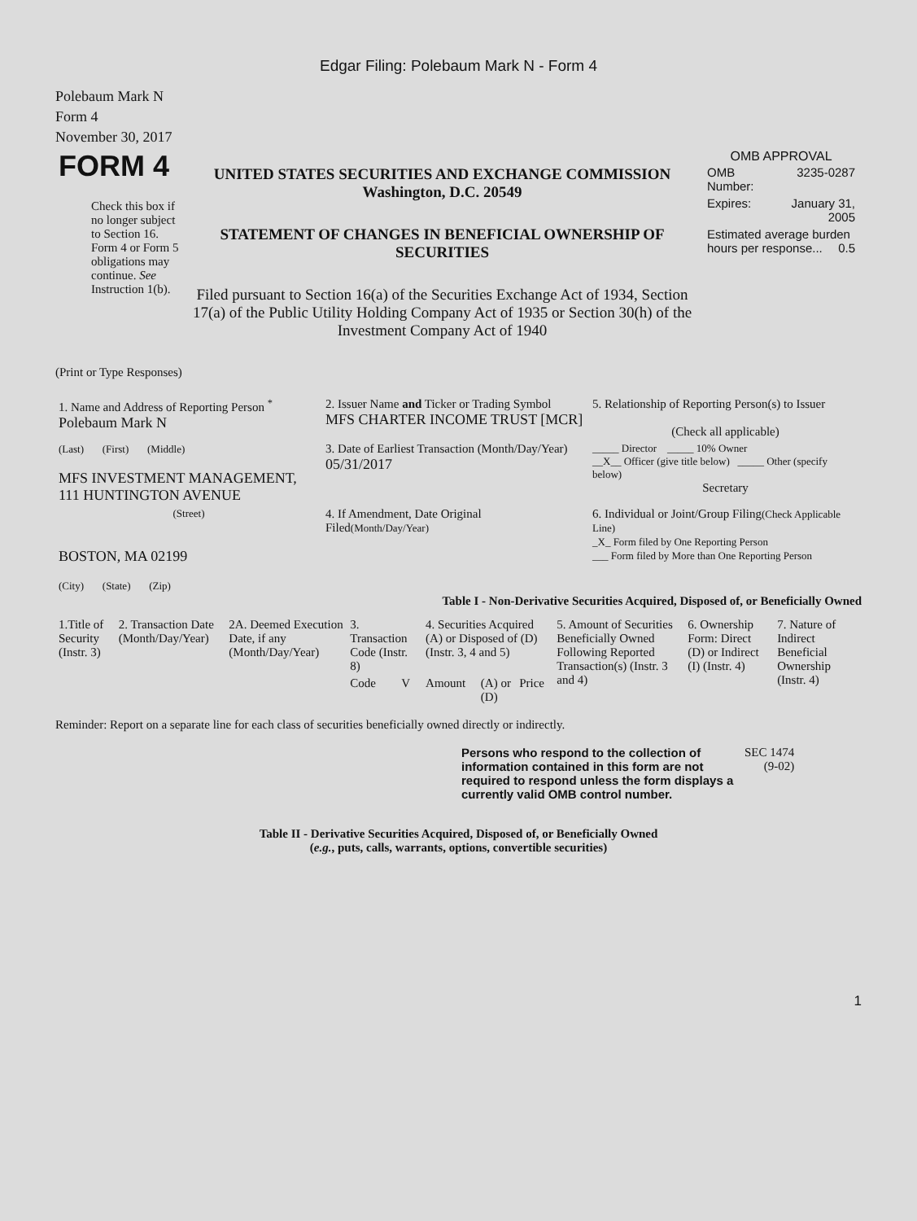Edgar Filing: Polebaum Mark N - Form 4
Polebaum Mark N
Form 4
November 30, 2017
| FORM 4 Check this box if no longer subject to Section 16. Form 4 or Form 5 obligations may continue. See Instruction 1(b). | UNITED STATES SECURITIES AND EXCHANGE COMMISSION Washington, D.C. 20549 STATEMENT OF CHANGES IN BENEFICIAL OWNERSHIP OF SECURITIES Filed pursuant to Section 16(a) of the Securities Exchange Act of 1934, Section 17(a) of the Public Utility Holding Company Act of 1935 or Section 30(h) of the Investment Company Act of 1940 | OMB APPROVAL / OMB Number: / 3235-0287 / / Expires: / January 31, 2005 / / Estimated average burden hours per response... 0.5 / / |
(Print or Type Responses)
| 1. Name and Address of Reporting Person <sup>*</sup> Polebaum Mark N | 2. Issuer Name and Ticker or Trading Symbol MFS CHARTER INCOME TRUST [MCR] | 5. Relationship of Reporting Person(s) to Issuer (Check all applicable) |
| (Last) (First) (Middle) MFS INVESTMENT MANAGEMENT, 111 HUNTINGTON AVENUE | 3. Date of Earliest Transaction (Month/Day/Year) 05/31/2017 | _____ Director _____ 10% Owner __X__ Officer (give title below) _____ Other (specify below) Secretary |
| (Street) BOSTON, MA 02199 (City) (State) (Zip) | 4. If Amendment, Date Original Filed (Month/Day/Year) | 6. Individual or Joint/Group Filing (Check Applicable Line) _X_ Form filed by One Reporting Person ___ Form filed by More than One Reporting Person |
Table I - Non-Derivative Securities Acquired, Disposed of, or Beneficially Owned
| 1.Title of Security (Instr. 3) | 2. Transaction Date (Month/Day/Year) | 2A. Deemed Execution Date, if any (Month/Day/Year) | 3. Transaction Code (Instr. 8) | | 4. Securities Acquired (A) or Disposed of (D) (Instr. 3, 4 and 5) | | | 5. Amount of Securities Beneficially Owned Following Reported Transaction(s) (Instr. 3 and 4) | 6. Ownership Form: Direct (D) or Indirect (I) (Instr. 4) | 7. Nature of Indirect Beneficial Ownership (Instr. 4) |
| --- | --- | --- | --- | --- | --- | --- | --- | --- | --- | --- |
| | | | Code | V | Amount | (A) or (D) | Price | | | |
Reminder: Report on a separate line for each class of securities beneficially owned directly or indirectly.
| Persons who respond to the collection of information contained in this form are not required to respond unless the form displays a currently valid OMB control number. | SEC 1474 (9-02) |
Table II - Derivative Securities Acquired, Disposed of, or Beneficially Owned
(e.g., puts, calls, warrants, options, convertible securities)
1